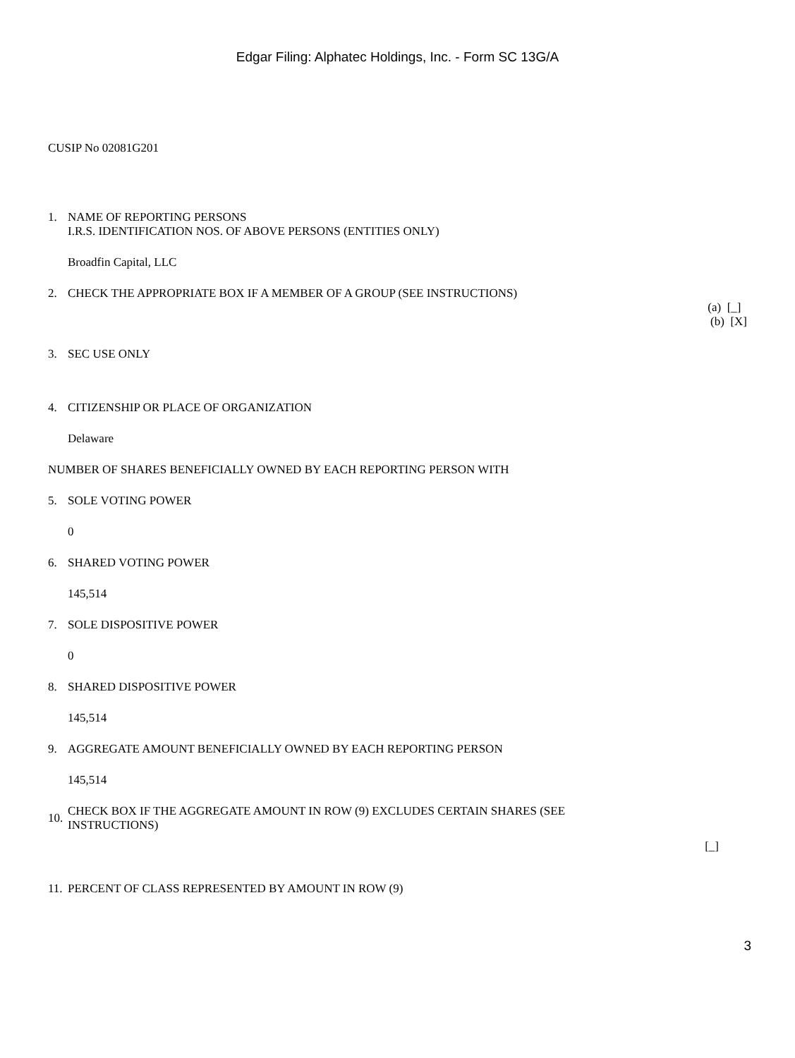Edgar Filing: Alphatec Holdings, Inc. - Form SC 13G/A
CUSIP No 02081G201
1. NAME OF REPORTING PERSONS
I.R.S. IDENTIFICATION NOS. OF ABOVE PERSONS (ENTITIES ONLY)
Broadfin Capital, LLC
2. CHECK THE APPROPRIATE BOX IF A MEMBER OF A GROUP (SEE INSTRUCTIONS)
(a) [_]
(b) [X]
3. SEC USE ONLY
4. CITIZENSHIP OR PLACE OF ORGANIZATION
Delaware
NUMBER OF SHARES BENEFICIALLY OWNED BY EACH REPORTING PERSON WITH
5. SOLE VOTING POWER
0
6. SHARED VOTING POWER
145,514
7. SOLE DISPOSITIVE POWER
0
8. SHARED DISPOSITIVE POWER
145,514
9. AGGREGATE AMOUNT BENEFICIALLY OWNED BY EACH REPORTING PERSON
145,514
10.
CHECK BOX IF THE AGGREGATE AMOUNT IN ROW (9) EXCLUDES CERTAIN SHARES (SEE
INSTRUCTIONS)
[_]
11.
PERCENT OF CLASS REPRESENTED BY AMOUNT IN ROW (9)
3